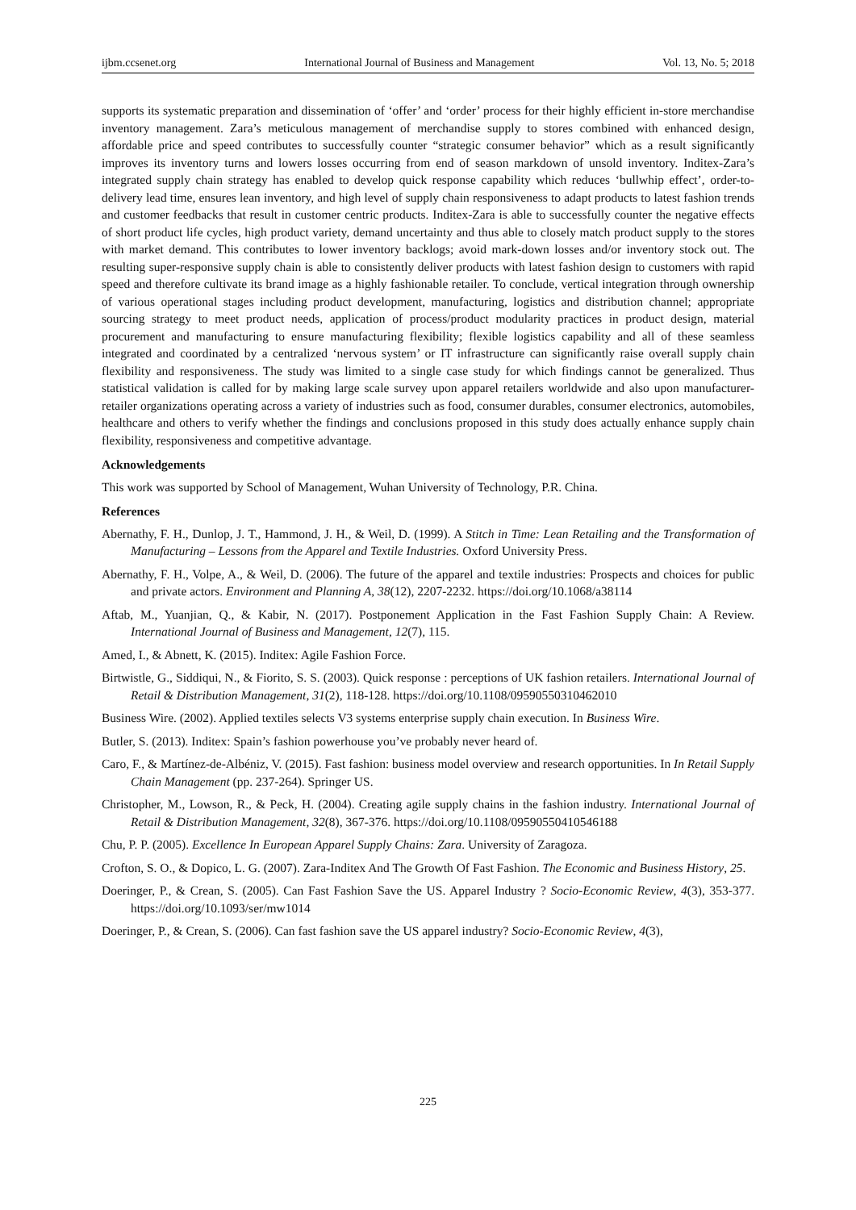ijbm.ccsenet.org International Journal of Business and Management Vol. 13, No. 5; 2018
supports its systematic preparation and dissemination of ‘offer’ and ‘order’ process for their highly efficient in-store merchandise inventory management. Zara’s meticulous management of merchandise supply to stores combined with enhanced design, affordable price and speed contributes to successfully counter “strategic consumer behavior” which as a result significantly improves its inventory turns and lowers losses occurring from end of season markdown of unsold inventory. Inditex-Zara’s integrated supply chain strategy has enabled to develop quick response capability which reduces ‘bullwhip effect’, order-to-delivery lead time, ensures lean inventory, and high level of supply chain responsiveness to adapt products to latest fashion trends and customer feedbacks that result in customer centric products. Inditex-Zara is able to successfully counter the negative effects of short product life cycles, high product variety, demand uncertainty and thus able to closely match product supply to the stores with market demand. This contributes to lower inventory backlogs; avoid mark-down losses and/or inventory stock out. The resulting super-responsive supply chain is able to consistently deliver products with latest fashion design to customers with rapid speed and therefore cultivate its brand image as a highly fashionable retailer. To conclude, vertical integration through ownership of various operational stages including product development, manufacturing, logistics and distribution channel; appropriate sourcing strategy to meet product needs, application of process/product modularity practices in product design, material procurement and manufacturing to ensure manufacturing flexibility; flexible logistics capability and all of these seamless integrated and coordinated by a centralized ‘nervous system’ or IT infrastructure can significantly raise overall supply chain flexibility and responsiveness. The study was limited to a single case study for which findings cannot be generalized. Thus statistical validation is called for by making large scale survey upon apparel retailers worldwide and also upon manufacturer-retailer organizations operating across a variety of industries such as food, consumer durables, consumer electronics, automobiles, healthcare and others to verify whether the findings and conclusions proposed in this study does actually enhance supply chain flexibility, responsiveness and competitive advantage.
Acknowledgements
This work was supported by School of Management, Wuhan University of Technology, P.R. China.
References
Abernathy, F. H., Dunlop, J. T., Hammond, J. H., & Weil, D. (1999). A Stitch in Time: Lean Retailing and the Transformation of Manufacturing – Lessons from the Apparel and Textile Industries. Oxford University Press.
Abernathy, F. H., Volpe, A., & Weil, D. (2006). The future of the apparel and textile industries: Prospects and choices for public and private actors. Environment and Planning A, 38(12), 2207-2232. https://doi.org/10.1068/a38114
Aftab, M., Yuanjian, Q., & Kabir, N. (2017). Postponement Application in the Fast Fashion Supply Chain: A Review. International Journal of Business and Management, 12(7), 115.
Amed, I., & Abnett, K. (2015). Inditex: Agile Fashion Force.
Birtwistle, G., Siddiqui, N., & Fiorito, S. S. (2003). Quick response : perceptions of UK fashion retailers. International Journal of Retail & Distribution Management, 31(2), 118-128. https://doi.org/10.1108/09590550310462010
Business Wire. (2002). Applied textiles selects V3 systems enterprise supply chain execution. In Business Wire.
Butler, S. (2013). Inditex: Spain’s fashion powerhouse you’ve probably never heard of.
Caro, F., & Martínez-de-Albéniz, V. (2015). Fast fashion: business model overview and research opportunities. In In Retail Supply Chain Management (pp. 237-264). Springer US.
Christopher, M., Lowson, R., & Peck, H. (2004). Creating agile supply chains in the fashion industry. International Journal of Retail & Distribution Management, 32(8), 367-376. https://doi.org/10.1108/09590550410546188
Chu, P. P. (2005). Excellence In European Apparel Supply Chains: Zara. University of Zaragoza.
Crofton, S. O., & Dopico, L. G. (2007). Zara-Inditex And The Growth Of Fast Fashion. The Economic and Business History, 25.
Doeringer, P., & Crean, S. (2005). Can Fast Fashion Save the US. Apparel Industry ? Socio-Economic Review, 4(3), 353-377. https://doi.org/10.1093/ser/mw1014
Doeringer, P., & Crean, S. (2006). Can fast fashion save the US apparel industry? Socio-Economic Review, 4(3),
225